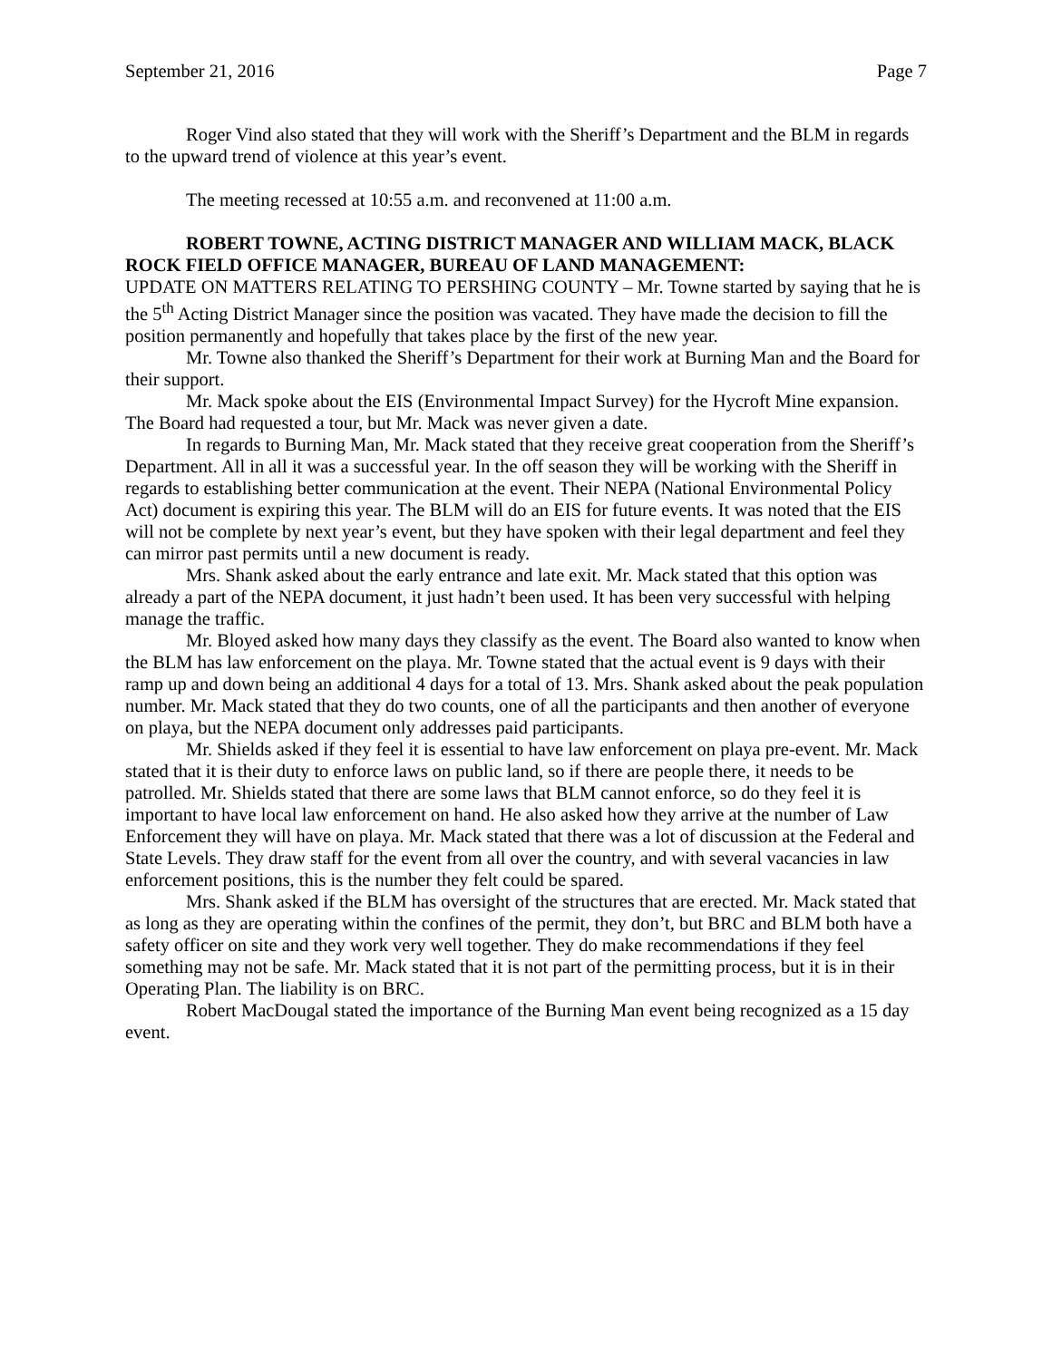September 21, 2016 Page 7
Roger Vind also stated that they will work with the Sheriff’s Department and the BLM in regards to the upward trend of violence at this year’s event.
The meeting recessed at 10:55 a.m. and reconvened at 11:00 a.m.
ROBERT TOWNE, ACTING DISTRICT MANAGER AND WILLIAM MACK, BLACK ROCK FIELD OFFICE MANAGER, BUREAU OF LAND MANAGEMENT:
UPDATE ON MATTERS RELATING TO PERSHING COUNTY – Mr. Towne started by saying that he is the 5<sup>th</sup> Acting District Manager since the position was vacated. They have made the decision to fill the position permanently and hopefully that takes place by the first of the new year.
Mr. Towne also thanked the Sheriff’s Department for their work at Burning Man and the Board for their support.
Mr. Mack spoke about the EIS (Environmental Impact Survey) for the Hycroft Mine expansion. The Board had requested a tour, but Mr. Mack was never given a date.
In regards to Burning Man, Mr. Mack stated that they receive great cooperation from the Sheriff’s Department. All in all it was a successful year. In the off season they will be working with the Sheriff in regards to establishing better communication at the event. Their NEPA (National Environmental Policy Act) document is expiring this year. The BLM will do an EIS for future events. It was noted that the EIS will not be complete by next year’s event, but they have spoken with their legal department and feel they can mirror past permits until a new document is ready.
Mrs. Shank asked about the early entrance and late exit. Mr. Mack stated that this option was already a part of the NEPA document, it just hadn’t been used. It has been very successful with helping manage the traffic.
Mr. Bloyed asked how many days they classify as the event. The Board also wanted to know when the BLM has law enforcement on the playa. Mr. Towne stated that the actual event is 9 days with their ramp up and down being an additional 4 days for a total of 13. Mrs. Shank asked about the peak population number. Mr. Mack stated that they do two counts, one of all the participants and then another of everyone on playa, but the NEPA document only addresses paid participants.
Mr. Shields asked if they feel it is essential to have law enforcement on playa pre-event. Mr. Mack stated that it is their duty to enforce laws on public land, so if there are people there, it needs to be patrolled. Mr. Shields stated that there are some laws that BLM cannot enforce, so do they feel it is important to have local law enforcement on hand. He also asked how they arrive at the number of Law Enforcement they will have on playa. Mr. Mack stated that there was a lot of discussion at the Federal and State Levels. They draw staff for the event from all over the country, and with several vacancies in law enforcement positions, this is the number they felt could be spared.
Mrs. Shank asked if the BLM has oversight of the structures that are erected. Mr. Mack stated that as long as they are operating within the confines of the permit, they don’t, but BRC and BLM both have a safety officer on site and they work very well together. They do make recommendations if they feel something may not be safe. Mr. Mack stated that it is not part of the permitting process, but it is in their Operating Plan. The liability is on BRC.
Robert MacDougal stated the importance of the Burning Man event being recognized as a 15 day event.